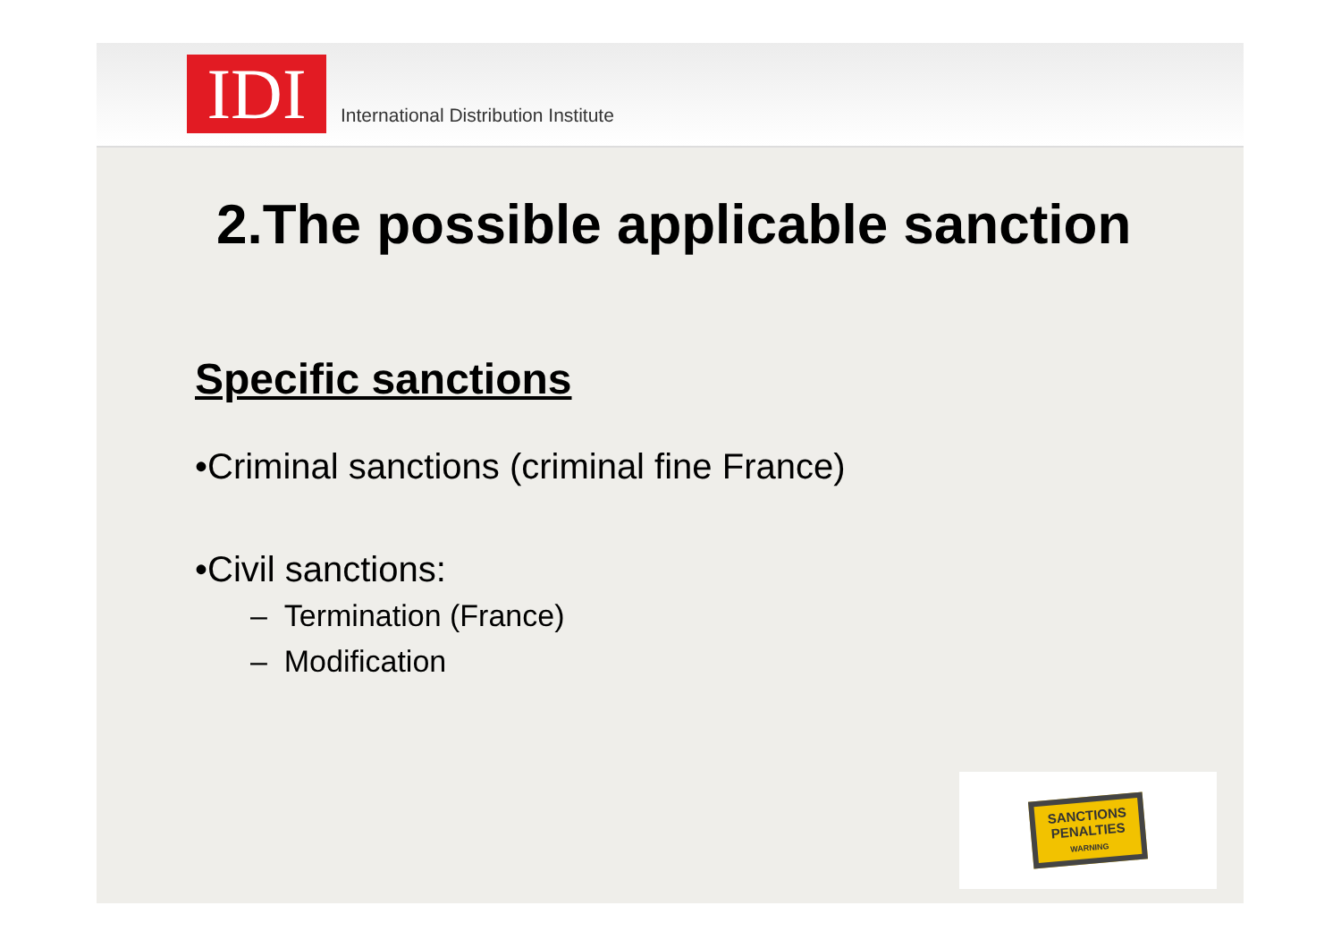IDI
International Distribution Institute
2.The possible applicable sanction
Specific sanctions
•Criminal sanctions (criminal fine France)
•Civil sanctions:
– Termination (France)
– Modification
SANCTIONS
PENALTIES
WARNING